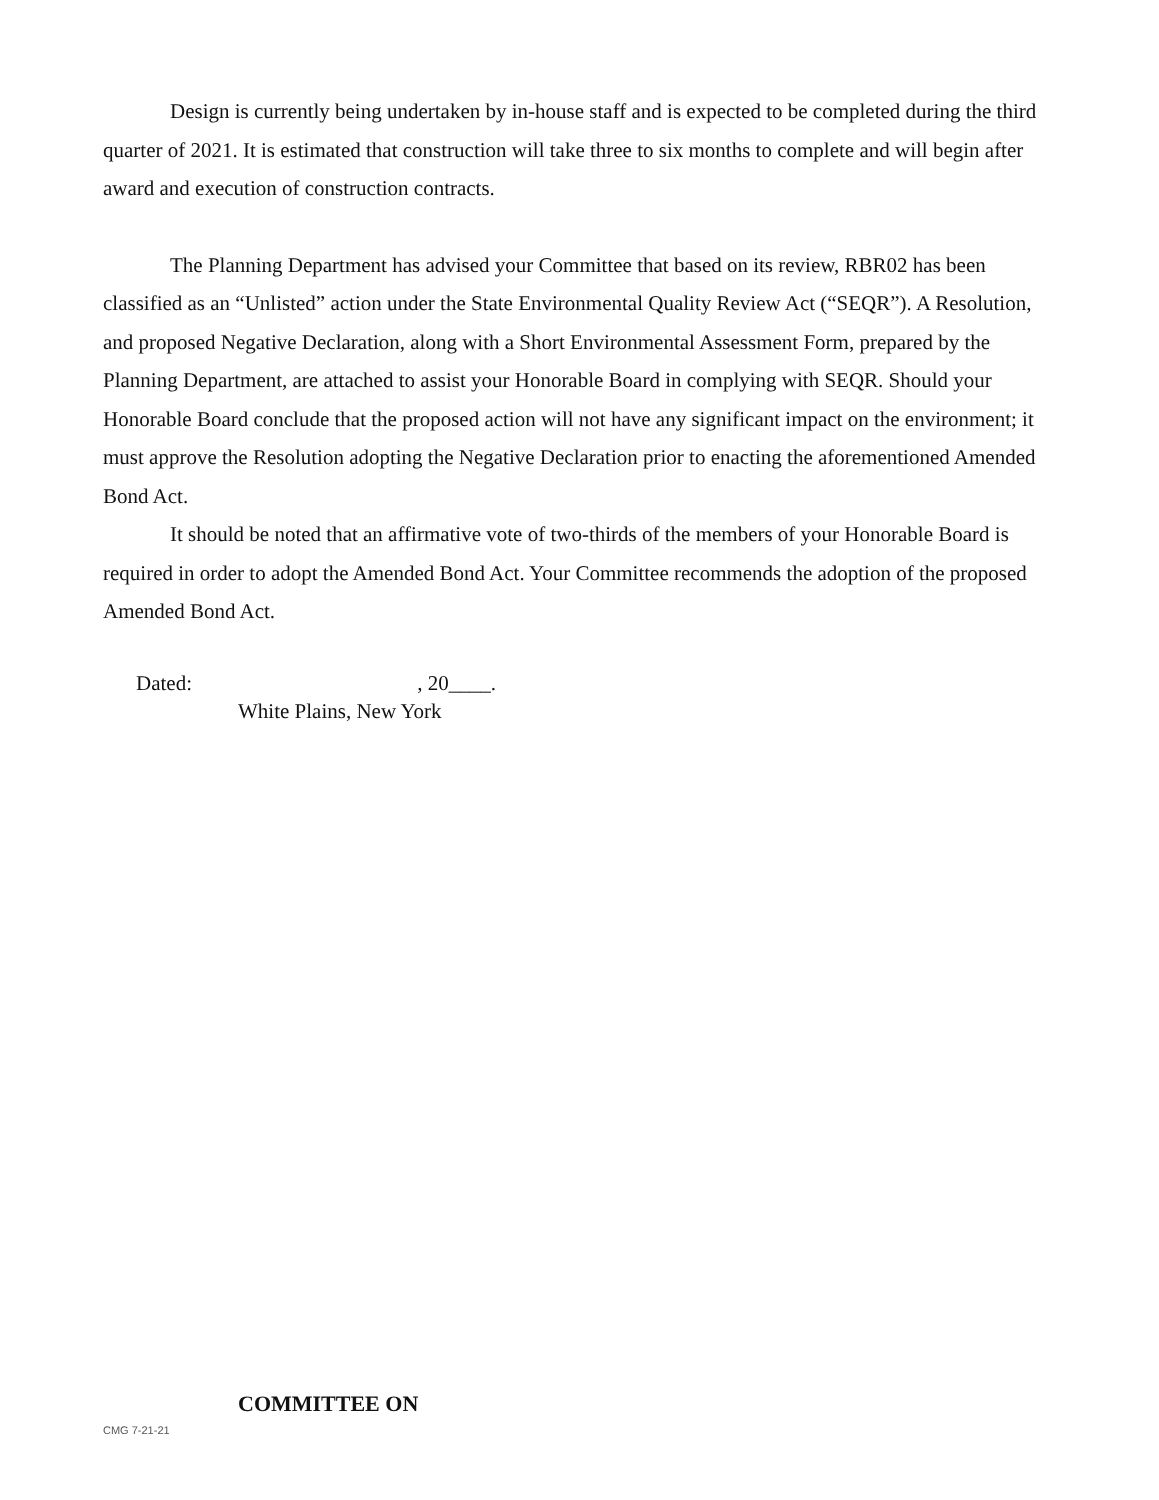Design is currently being undertaken by in-house staff and is expected to be completed during the third quarter of 2021. It is estimated that construction will take three to six months to complete and will begin after award and execution of construction contracts.
The Planning Department has advised your Committee that based on its review, RBR02 has been classified as an “Unlisted” action under the State Environmental Quality Review Act (“SEQR”). A Resolution, and proposed Negative Declaration, along with a Short Environmental Assessment Form, prepared by the Planning Department, are attached to assist your Honorable Board in complying with SEQR. Should your Honorable Board conclude that the proposed action will not have any significant impact on the environment; it must approve the Resolution adopting the Negative Declaration prior to enacting the aforementioned Amended Bond Act.
It should be noted that an affirmative vote of two-thirds of the members of your Honorable Board is required in order to adopt the Amended Bond Act. Your Committee recommends the adoption of the proposed Amended Bond Act.
Dated: , 20____.
White Plains, New York
CMG 7-21-21
COMMITTEE ON